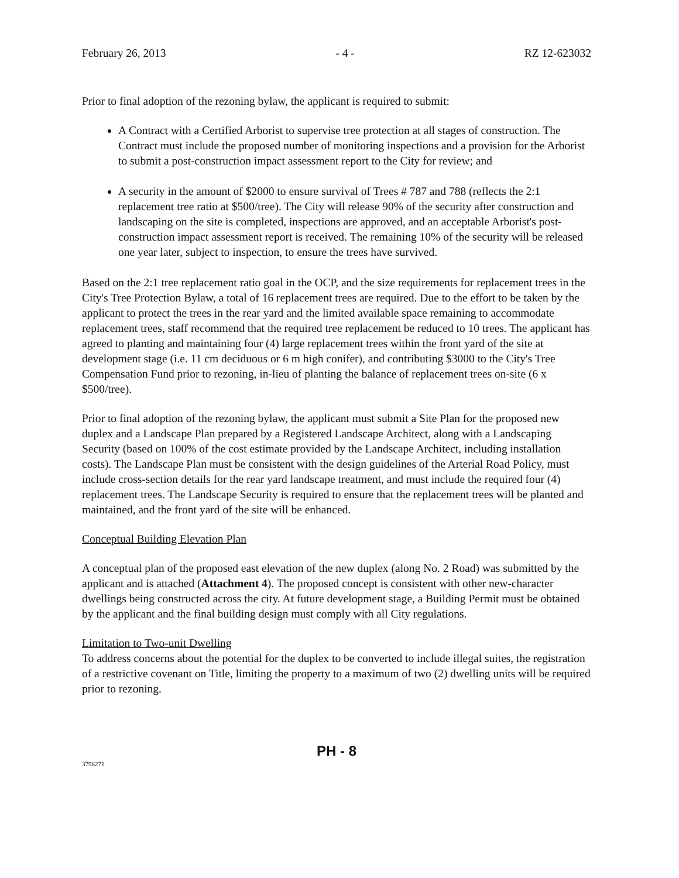February 26, 2013 - 4 - RZ 12-623032
Prior to final adoption of the rezoning bylaw, the applicant is required to submit:
A Contract with a Certified Arborist to supervise tree protection at all stages of construction. The Contract must include the proposed number of monitoring inspections and a provision for the Arborist to submit a post-construction impact assessment report to the City for review; and
A security in the amount of $2000 to ensure survival of Trees # 787 and 788 (reflects the 2:1 replacement tree ratio at $500/tree). The City will release 90% of the security after construction and landscaping on the site is completed, inspections are approved, and an acceptable Arborist's post-construction impact assessment report is received. The remaining 10% of the security will be released one year later, subject to inspection, to ensure the trees have survived.
Based on the 2:1 tree replacement ratio goal in the OCP, and the size requirements for replacement trees in the City's Tree Protection Bylaw, a total of 16 replacement trees are required. Due to the effort to be taken by the applicant to protect the trees in the rear yard and the limited available space remaining to accommodate replacement trees, staff recommend that the required tree replacement be reduced to 10 trees. The applicant has agreed to planting and maintaining four (4) large replacement trees within the front yard of the site at development stage (i.e. 11 cm deciduous or 6 m high conifer), and contributing $3000 to the City's Tree Compensation Fund prior to rezoning, in-lieu of planting the balance of replacement trees on-site (6 x $500/tree).
Prior to final adoption of the rezoning bylaw, the applicant must submit a Site Plan for the proposed new duplex and a Landscape Plan prepared by a Registered Landscape Architect, along with a Landscaping Security (based on 100% of the cost estimate provided by the Landscape Architect, including installation costs). The Landscape Plan must be consistent with the design guidelines of the Arterial Road Policy, must include cross-section details for the rear yard landscape treatment, and must include the required four (4) replacement trees. The Landscape Security is required to ensure that the replacement trees will be planted and maintained, and the front yard of the site will be enhanced.
Conceptual Building Elevation Plan
A conceptual plan of the proposed east elevation of the new duplex (along No. 2 Road) was submitted by the applicant and is attached (Attachment 4). The proposed concept is consistent with other new-character dwellings being constructed across the city. At future development stage, a Building Permit must be obtained by the applicant and the final building design must comply with all City regulations.
Limitation to Two-unit Dwelling
To address concerns about the potential for the duplex to be converted to include illegal suites, the registration of a restrictive covenant on Title, limiting the property to a maximum of two (2) dwelling units will be required prior to rezoning.
PH - 8
3796271